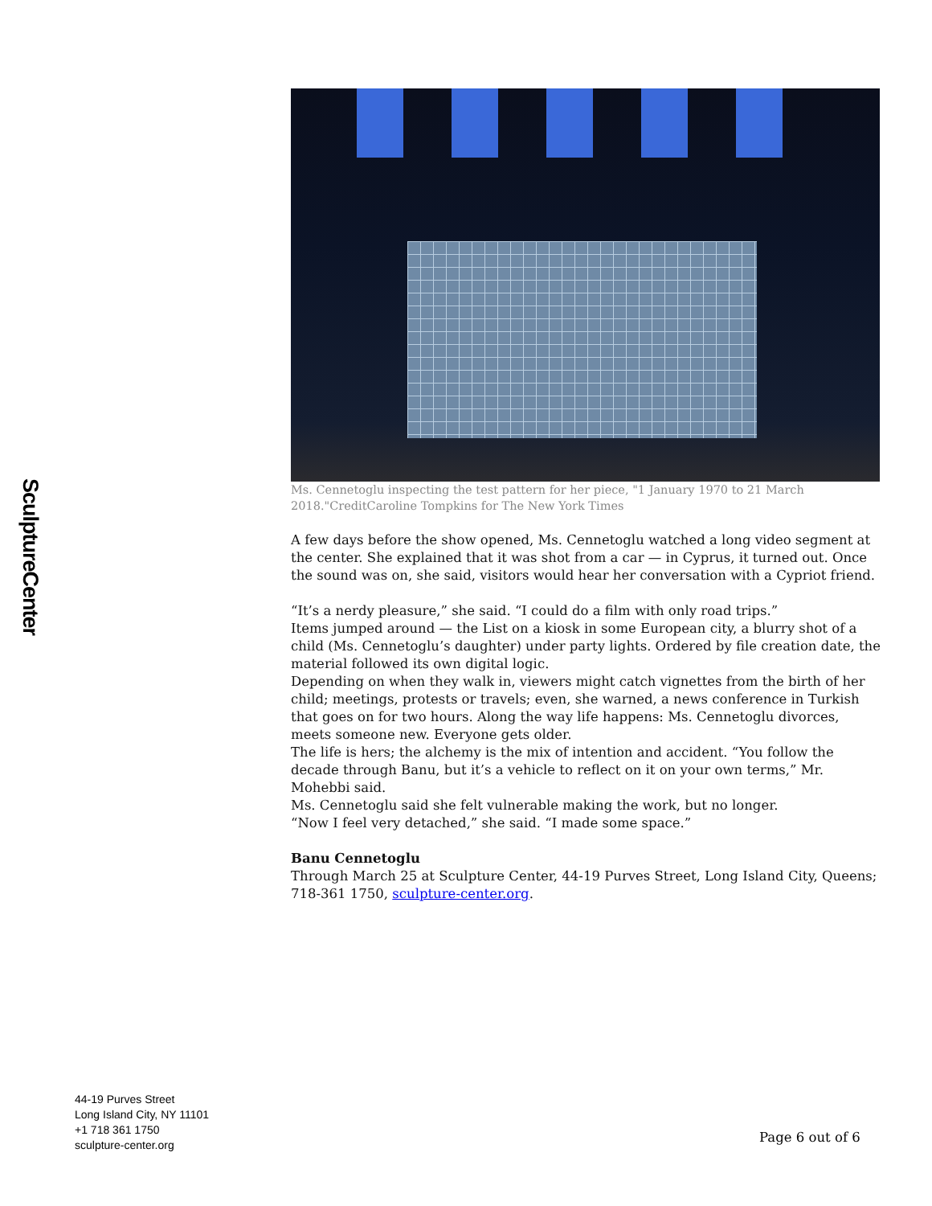SculptureCenter
Ms. Cennetoglu inspecting the test pattern for her piece, "1 January 1970 to 21 March 2018."CreditCaroline Tompkins for The New York Times
A few days before the show opened, Ms. Cennetoglu watched a long video segment at the center. She explained that it was shot from a car — in Cyprus, it turned out. Once the sound was on, she said, visitors would hear her conversation with a Cypriot friend.
“It’s a nerdy pleasure,” she said. “I could do a film with only road trips.”
Items jumped around — the List on a kiosk in some European city, a blurry shot of a child (Ms. Cennetoglu’s daughter) under party lights. Ordered by file creation date, the material followed its own digital logic.
Depending on when they walk in, viewers might catch vignettes from the birth of her child; meetings, protests or travels; even, she warned, a news conference in Turkish that goes on for two hours. Along the way life happens: Ms. Cennetoglu divorces, meets someone new. Everyone gets older.
The life is hers; the alchemy is the mix of intention and accident. “You follow the decade through Banu, but it’s a vehicle to reflect on it on your own terms,” Mr. Mohebbi said.
Ms. Cennetoglu said she felt vulnerable making the work, but no longer.
“Now I feel very detached,” she said. “I made some space.”
Banu Cennetoglu
Through March 25 at Sculpture Center, 44-19 Purves Street, Long Island City, Queens; 718-361 1750, sculpture-center.org.
44-19 Purves Street
Long Island City, NY 11101
+1 718 361 1750
sculpture-center.org
Page 6 out of 6